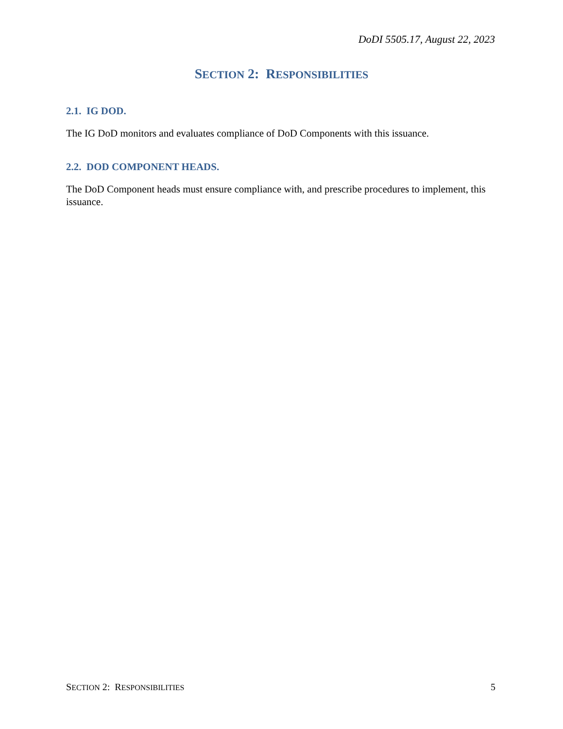DoDI 5505.17, August 22, 2023
SECTION 2: RESPONSIBILITIES
2.1. IG DOD.
The IG DoD monitors and evaluates compliance of DoD Components with this issuance.
2.2. DOD COMPONENT HEADS.
The DoD Component heads must ensure compliance with, and prescribe procedures to implement, this issuance.
SECTION 2: RESPONSIBILITIES 5